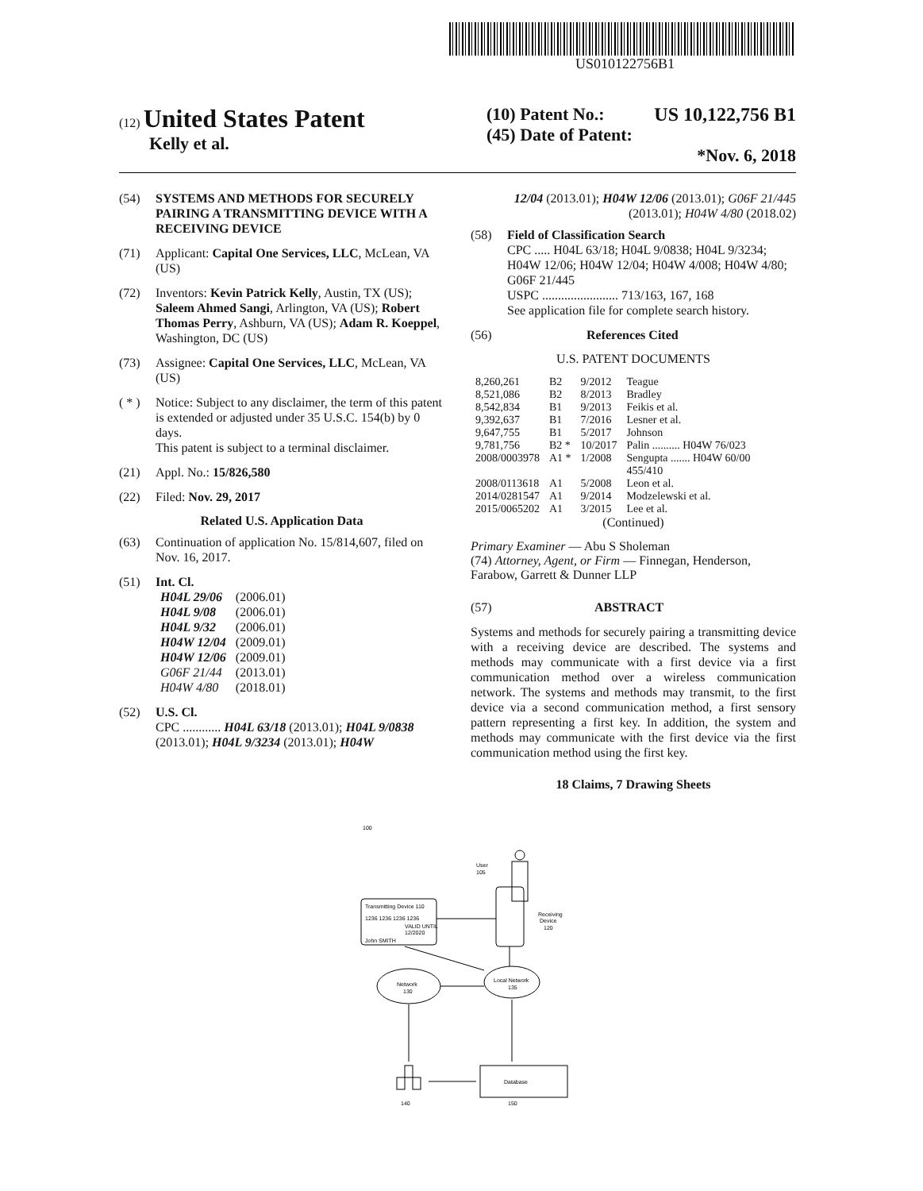US010122756B1
(12) United States Patent
Kelly et al.
(10) Patent No.: US 10,122,756 B1
(45) Date of Patent: *Nov. 6, 2018
(54) SYSTEMS AND METHODS FOR SECURELY PAIRING A TRANSMITTING DEVICE WITH A RECEIVING DEVICE
(71) Applicant: Capital One Services, LLC, McLean, VA (US)
(72) Inventors: Kevin Patrick Kelly, Austin, TX (US); Saleem Ahmed Sangi, Arlington, VA (US); Robert Thomas Perry, Ashburn, VA (US); Adam R. Koeppel, Washington, DC (US)
(73) Assignee: Capital One Services, LLC, McLean, VA (US)
( * ) Notice: Subject to any disclaimer, the term of this patent is extended or adjusted under 35 U.S.C. 154(b) by 0 days.
This patent is subject to a terminal disclaimer.
(21) Appl. No.: 15/826,580
(22) Filed: Nov. 29, 2017
Related U.S. Application Data
(63) Continuation of application No. 15/814,607, filed on Nov. 16, 2017.
(51) Int. Cl.
| H04L 29/06 | (2006.01) |
| H04L 9/08 | (2006.01) |
| H04L 9/32 | (2006.01) |
| H04W 12/04 | (2009.01) |
| H04W 12/06 | (2009.01) |
| G06F 21/44 | (2013.01) |
| H04W 4/80 | (2018.01) |
(52) U.S. Cl.
CPC ............ H04L 63/18 (2013.01); H04L 9/0838 (2013.01); H04L 9/3234 (2013.01); H04W
12/04 (2013.01); H04W 12/06 (2013.01); G06F 21/445 (2013.01); H04W 4/80 (2018.02)
(58) Field of Classification Search
CPC ..... H04L 63/18; H04L 9/0838; H04L 9/3234; H04W 12/06; H04W 12/04; H04W 4/008; H04W 4/80; G06F 21/445
USPC ........................ 713/163, 167, 168
See application file for complete search history.
(56) References Cited
U.S. PATENT DOCUMENTS
| 8,260,261 | B2 | 9/2012 | Teague |
| 8,521,086 | B2 | 8/2013 | Bradley |
| 8,542,834 | B1 | 9/2013 | Feikis et al. |
| 9,392,637 | B1 | 7/2016 | Lesner et al. |
| 9,647,755 | B1 | 5/2017 | Johnson |
| 9,781,756 | B2 * | 10/2017 | Palin .......... H04W 76/023 |
| 2008/0003978 | A1 * | 1/2008 | Sengupta ....... H04W 60/00 455/410 |
| 2008/0113618 | A1 | 5/2008 | Leon et al. |
| 2014/0281547 | A1 | 9/2014 | Modzelewski et al. |
| 2015/0065202 | A1 | 3/2015 | Lee et al. |
(Continued)
Primary Examiner — Abu S Sholeman
(74) Attorney, Agent, or Firm — Finnegan, Henderson, Farabow, Garrett & Dunner LLP
(57) ABSTRACT
Systems and methods for securely pairing a transmitting device with a receiving device are described. The systems and methods may communicate with a first device via a first communication method over a wireless communication network. The systems and methods may transmit, to the first device via a second communication method, a first sensory pattern representing a first key. In addition, the system and methods may communicate with the first device via the first communication method using the first key.
18 Claims, 7 Drawing Sheets
100
User
105
Transmitting Device 110
1236 1236 1236 1236
VALID UNTIL
12/2020
John SMITH
Receiving
Device
120
Network
130
Local Network
135
Database
140
150